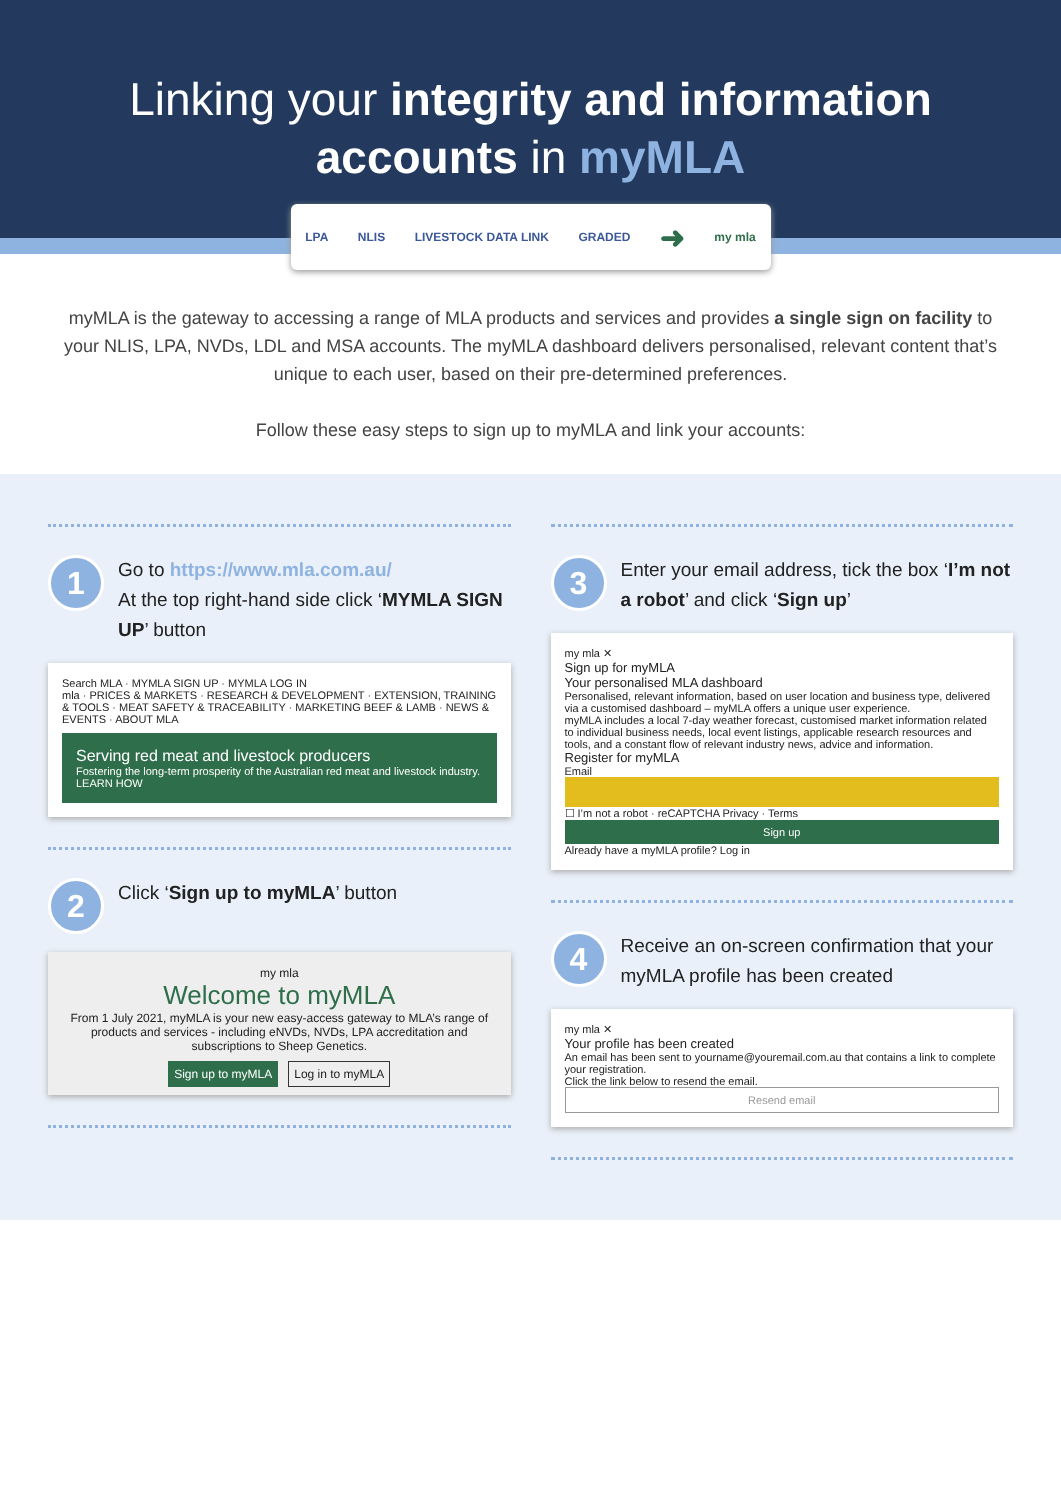Linking your integrity and information
accounts in myMLA
LPA NLIS LIVESTOCK DATA LINK GRADED ➜ my mla
myMLA is the gateway to accessing a range of MLA products and services and provides a single sign on facility to your NLIS, LPA, NVDs, LDL and MSA accounts. The myMLA dashboard delivers personalised, relevant content that’s unique to each user, based on their pre-determined preferences.
Follow these easy steps to sign up to myMLA and link your accounts:
1
Go to https://www.mla.com.au/
At the top right-hand side click ‘MYMLA SIGN UP’ button
Search MLA · MYMLA SIGN UP · MYMLA LOG IN
mla · PRICES & MARKETS · RESEARCH & DEVELOPMENT · EXTENSION, TRAINING & TOOLS · MEAT SAFETY & TRACEABILITY · MARKETING BEEF & LAMB · NEWS & EVENTS · ABOUT MLA
Serving red meat and livestock producers
Fostering the long-term prosperity of the Australian red meat and livestock industry.
LEARN HOW
2
Click ‘Sign up to myMLA’ button
my mla
Welcome to myMLA
From 1 July 2021, myMLA is your new easy-access gateway to MLA’s range of products and services - including eNVDs, NVDs, LPA accreditation and subscriptions to Sheep Genetics.
Sign up to myMLA Log in to myMLA
3
Enter your email address, tick the box ‘I’m not a robot’ and click ‘Sign up’
my mla ✕
Sign up for myMLA
Your personalised MLA dashboard
Personalised, relevant information, based on user location and business type, delivered via a customised dashboard – myMLA offers a unique user experience.
myMLA includes a local 7-day weather forecast, customised market information related to individual business needs, local event listings, applicable research resources and tools, and a constant flow of relevant industry news, advice and information.
Register for myMLA
Email
☐ I’m not a robot · reCAPTCHA Privacy · Terms
Sign up
Already have a myMLA profile? Log in
4
Receive an on-screen confirmation that your myMLA profile has been created
my mla ✕
Your profile has been created
An email has been sent to yourname@youremail.com.au that contains a link to complete your registration.
Click the link below to resend the email.
Resend email